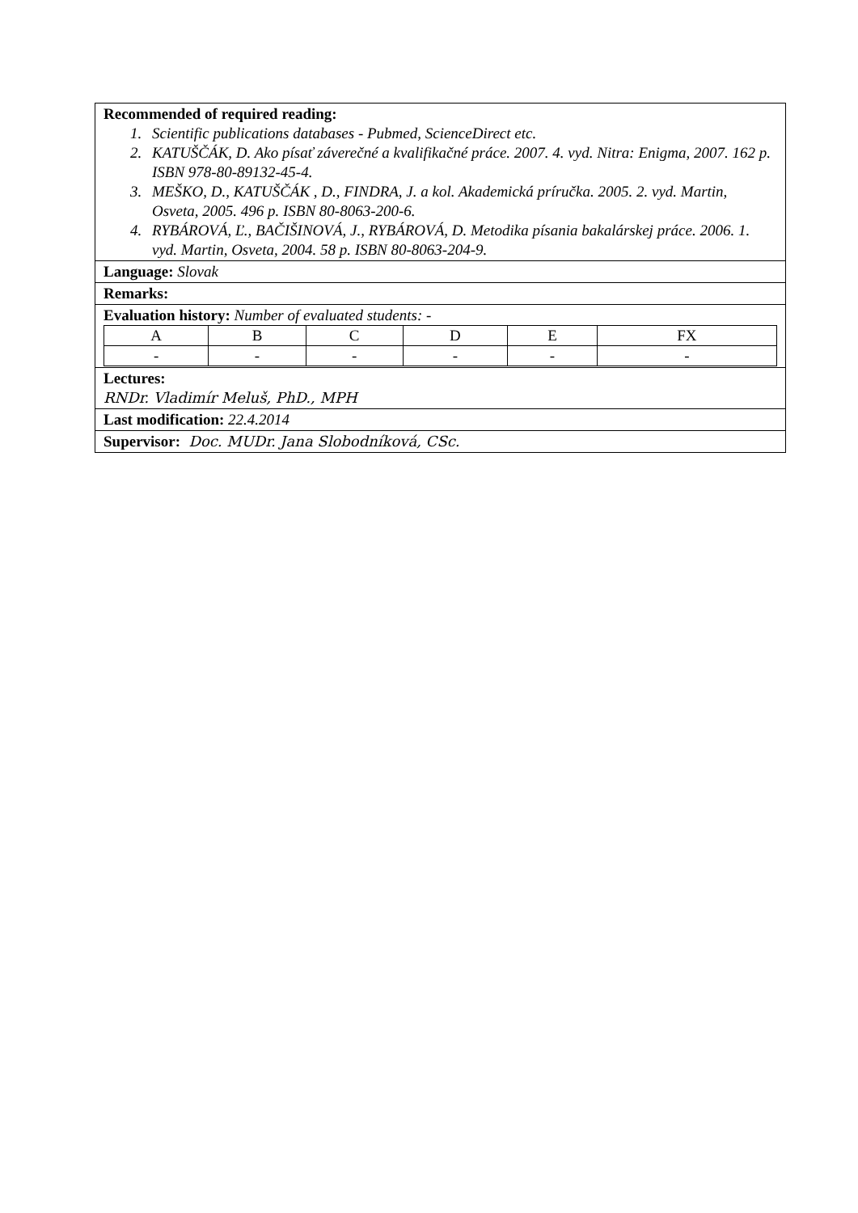Recommended of required reading:
1. Scientific publications databases - Pubmed, ScienceDirect etc.
2. KATUŠČÁK, D. Ako písať záverečné a kvalifikačné práce. 2007. 4. vyd. Nitra: Enigma, 2007. 162 p. ISBN 978-80-89132-45-4.
3. MEŠKO, D., KATUŠČÁK , D., FINDRA, J. a kol. Akademická príručka. 2005. 2. vyd. Martin, Osveta, 2005. 496 p. ISBN 80-8063-200-6.
4. RYBÁROVÁ, Ľ., BAČIŠINOVÁ, J., RYBÁROVÁ, D. Metodika písania bakalárskej práce. 2006. 1. vyd. Martin, Osveta, 2004. 58 p. ISBN 80-8063-204-9.
Language: Slovak
Remarks:
Evaluation history: Number of evaluated students: -
| A | B | C | D | E | FX |
| - | - | - | - | - | - |
Lectures:
RNDr. Vladimír Meluš, PhD., MPH
Last modification: 22.4.2014
Supervisor: Doc. MUDr. Jana Slobodníková, CSc.